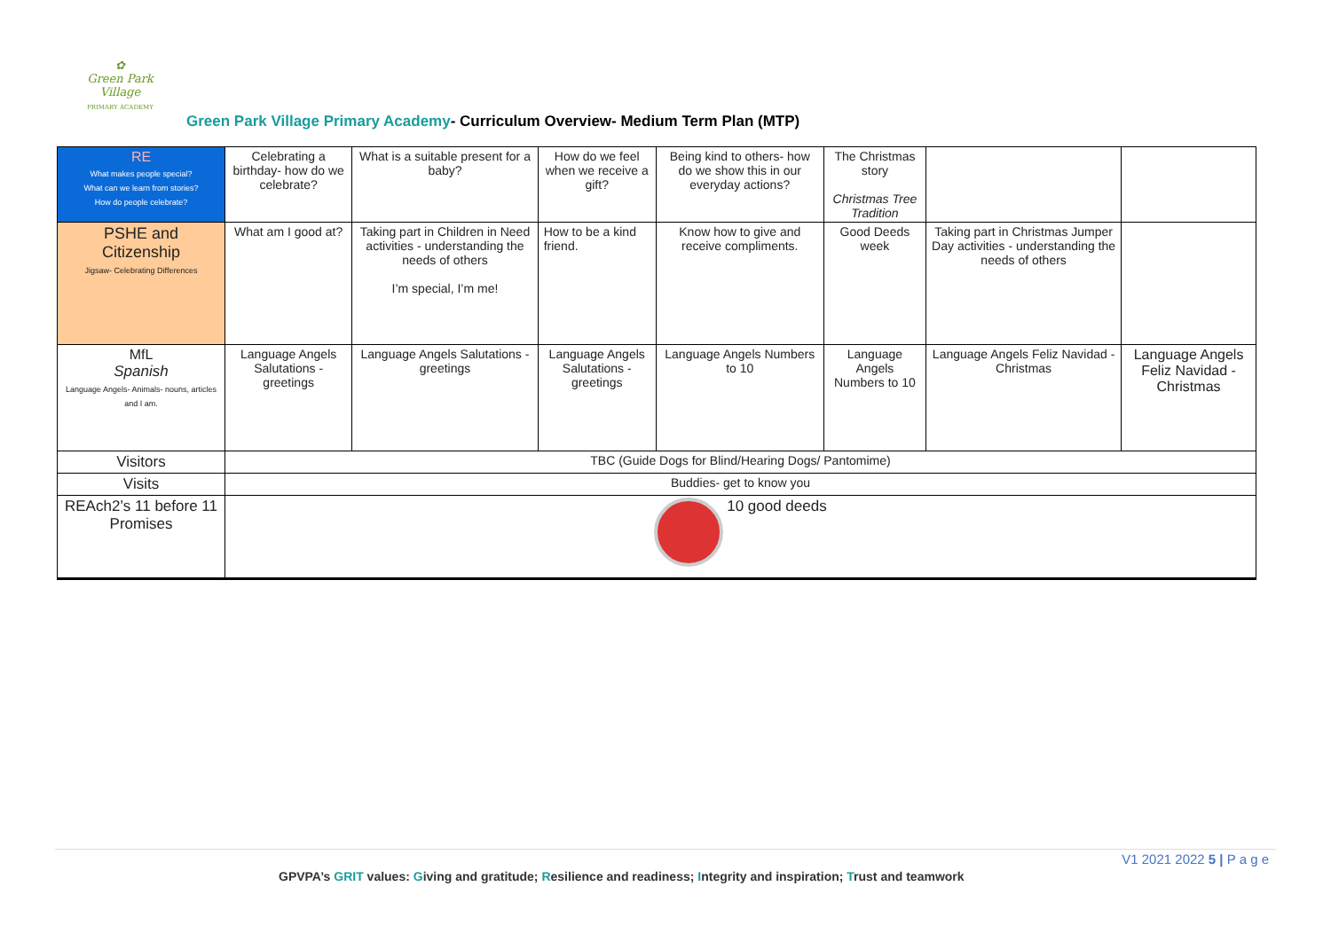✿
Green Park Village
PRIMARY ACADEMY
Green Park Village Primary Academy- Curriculum Overview- Medium Term Plan (MTP)
| RE What makes people special? What can we learn from stories? How do people celebrate? | Celebrating a birthday- how do we celebrate? | What is a suitable present for a baby? | How do we feel when we receive a gift? | Being kind to others- how do we show this in our everyday actions? | The Christmas story Christmas Tree Tradition | | |
| PSHE and Citizenship Jigsaw- Celebrating Differences | What am I good at? | Taking part in Children in Need activities - understanding the needs of others I’m special, I’m me! | How to be a kind friend. | Know how to give and receive compliments. | Good Deeds week | Taking part in Christmas Jumper Day activities - understanding the needs of others | |
| MfL Spanish Language Angels- Animals- nouns, articles and I am. | Language Angels Salutations - greetings | Language Angels Salutations - greetings | Language Angels Salutations - greetings | Language Angels Numbers to 10 | Language Angels Numbers to 10 | Language Angels Feliz Navidad - Christmas | Language Angels Feliz Navidad - Christmas |
| Visitors | TBC (Guide Dogs for Blind/Hearing Dogs/ Pantomime) | | | | | | |
| Visits | Buddies- get to know you | | | | | | |
| REAch2’s 11 before 11 Promises | 10 good deeds | | | | | | |
V1 2021 2022 5 | P a g e
GPVPA’s GRIT values: Giving and gratitude; Resilience and readiness; Integrity and inspiration; Trust and teamwork